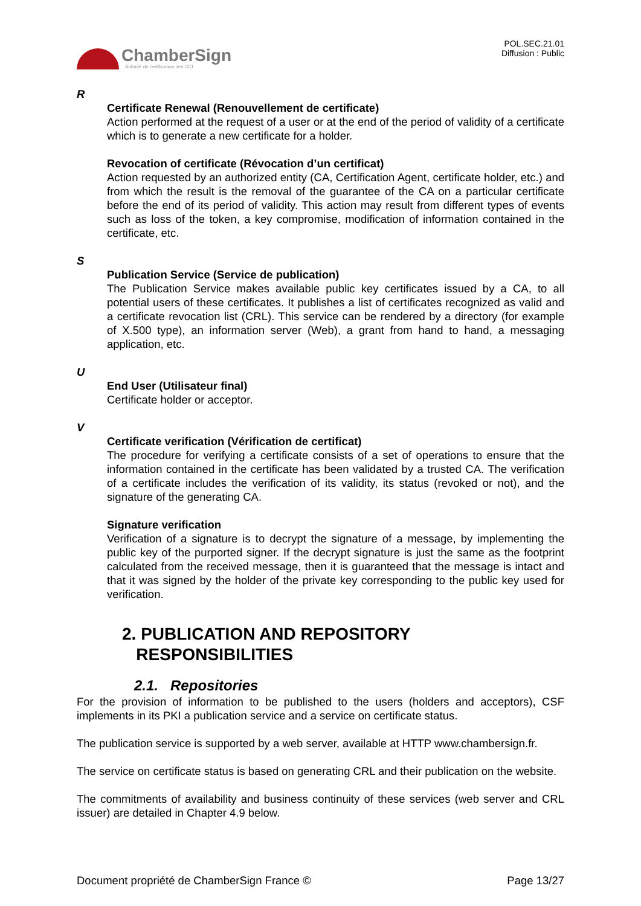ChamberSign
Autorité de certification des CCI
POL.SEC.21.01
Diffusion : Public
R
Certificate Renewal (Renouvellement de certificate)
Action performed at the request of a user or at the end of the period of validity of a certificate which is to generate a new certificate for a holder.
Revocation of certificate (Révocation d’un certificat)
Action requested by an authorized entity (CA, Certification Agent, certificate holder, etc.) and from which the result is the removal of the guarantee of the CA on a particular certificate before the end of its period of validity. This action may result from different types of events such as loss of the token, a key compromise, modification of information contained in the certificate, etc.
S
Publication Service (Service de publication)
The Publication Service makes available public key certificates issued by a CA, to all potential users of these certificates. It publishes a list of certificates recognized as valid and a certificate revocation list (CRL). This service can be rendered by a directory (for example of X.500 type), an information server (Web), a grant from hand to hand, a messaging application, etc.
U
End User (Utilisateur final)
Certificate holder or acceptor.
V
Certificate verification (Vérification de certificat)
The procedure for verifying a certificate consists of a set of operations to ensure that the information contained in the certificate has been validated by a trusted CA. The verification of a certificate includes the verification of its validity, its status (revoked or not), and the signature of the generating CA.
Signature verification
Verification of a signature is to decrypt the signature of a message, by implementing the public key of the purported signer. If the decrypt signature is just the same as the footprint calculated from the received message, then it is guaranteed that the message is intact and that it was signed by the holder of the private key corresponding to the public key used for verification.
2. PUBLICATION AND REPOSITORY
RESPONSIBILITIES
2.1. Repositories
For the provision of information to be published to the users (holders and acceptors), CSF implements in its PKI a publication service and a service on certificate status.
The publication service is supported by a web server, available at HTTP www.chambersign.fr.
The service on certificate status is based on generating CRL and their publication on the website.
The commitments of availability and business continuity of these services (web server and CRL issuer) are detailed in Chapter 4.9 below.
Document propriété de ChamberSign France © Page 13/27